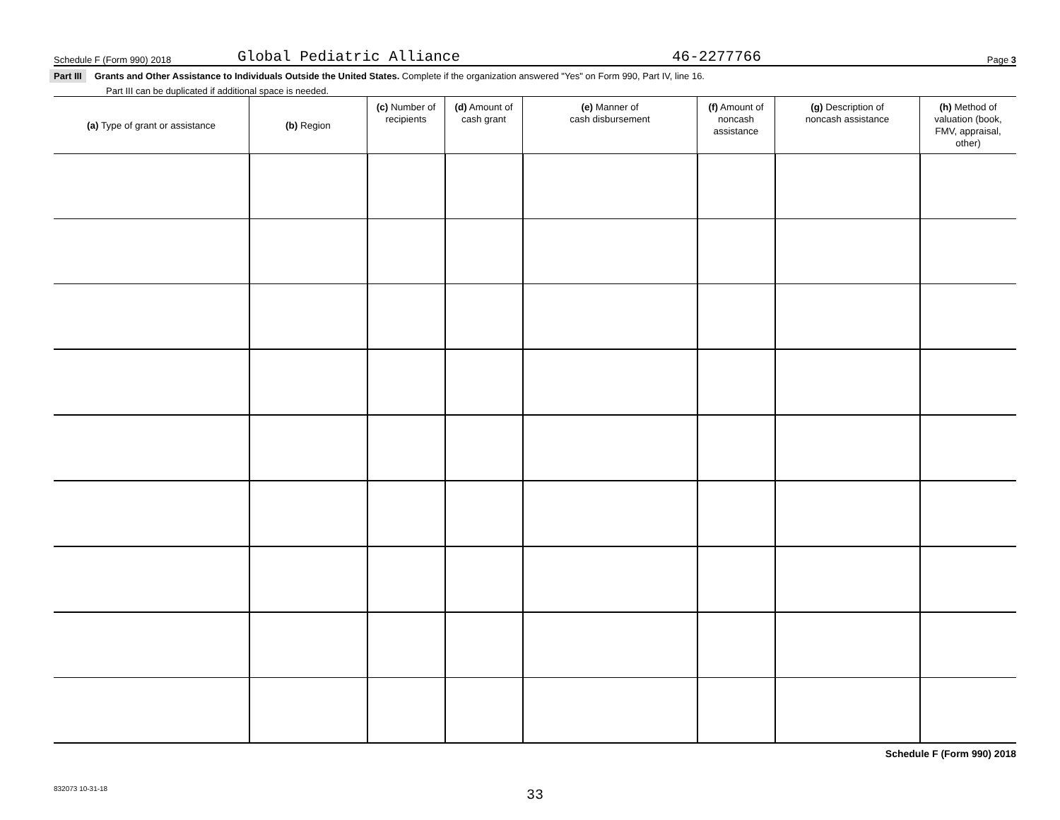Schedule F (Form 990) 2018 Global Pediatric Alliance 46-2277766 Page 3
Part III Grants and Other Assistance to Individuals Outside the United States. Complete if the organization answered "Yes" on Form 990, Part IV, line 16.
Part III can be duplicated if additional space is needed.
| (a) Type of grant or assistance | (b) Region | (c) Number of recipients | (d) Amount of cash grant | (e) Manner of cash disbursement | (f) Amount of noncash assistance | (g) Description of noncash assistance | (h) Method of valuation (book, FMV, appraisal, other) |
| --- | --- | --- | --- | --- | --- | --- | --- |
Schedule F (Form 990) 2018
832073 10-31-18
33